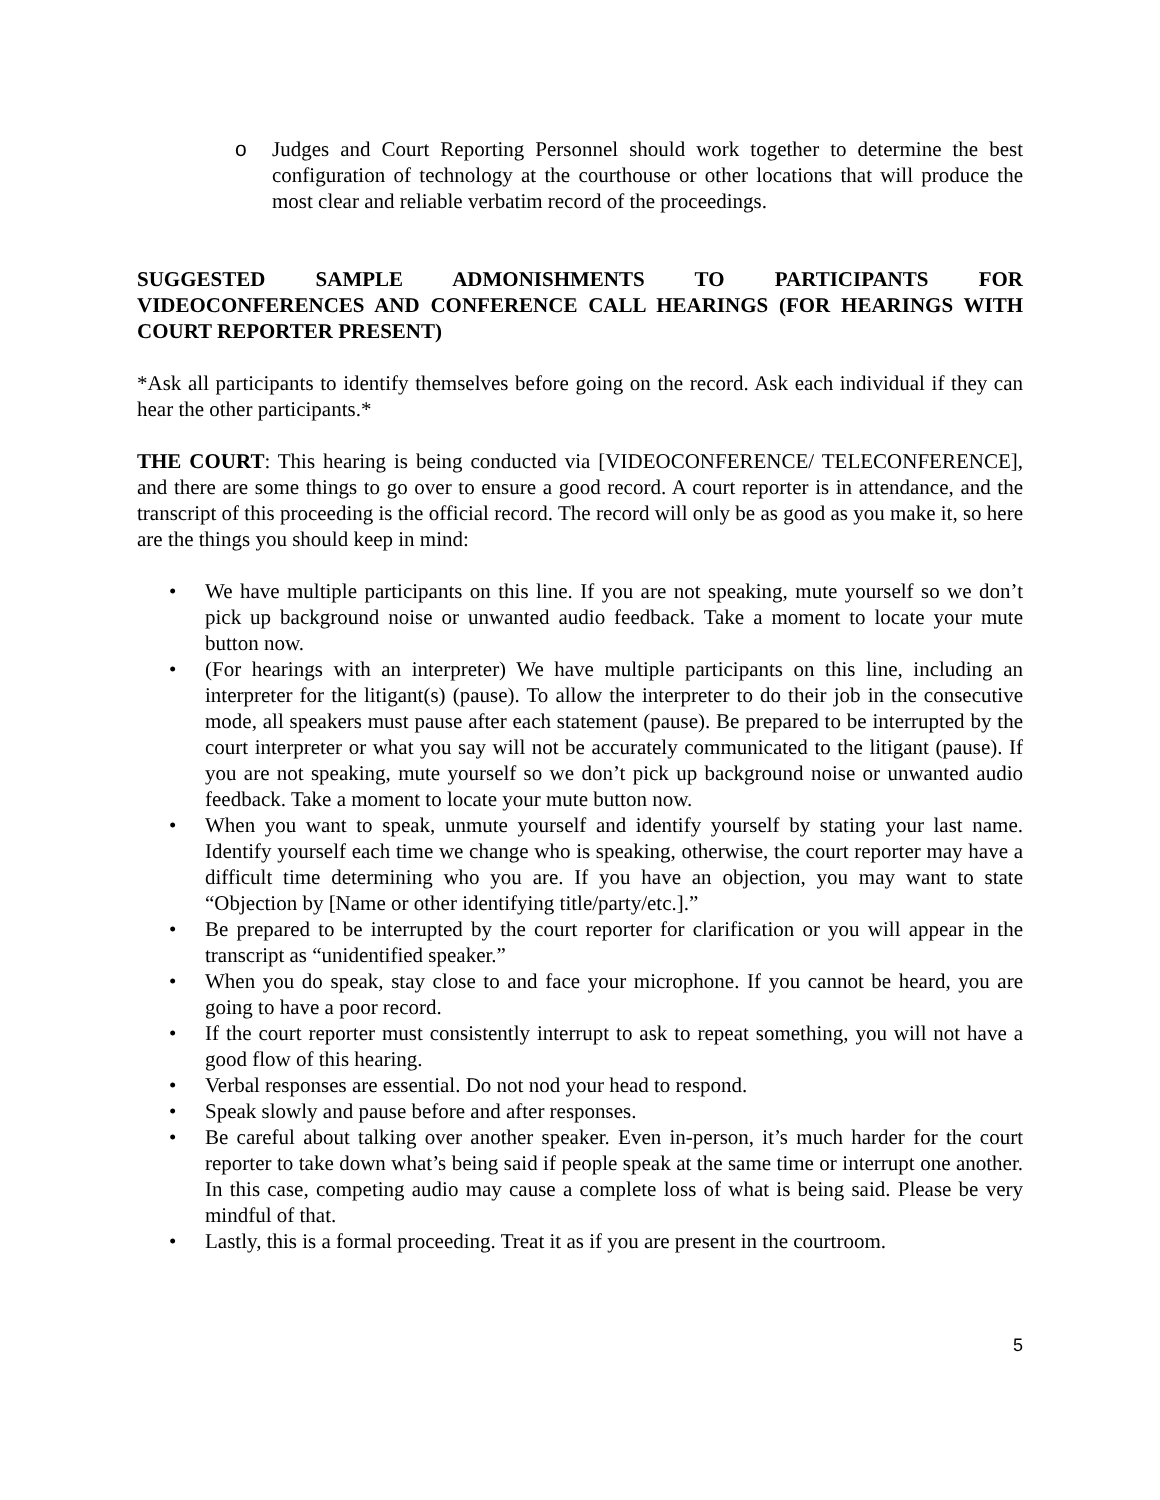o Judges and Court Reporting Personnel should work together to determine the best configuration of technology at the courthouse or other locations that will produce the most clear and reliable verbatim record of the proceedings.
SUGGESTED SAMPLE ADMONISHMENTS TO PARTICIPANTS FOR VIDEOCONFERENCES AND CONFERENCE CALL HEARINGS (FOR HEARINGS WITH COURT REPORTER PRESENT)
*Ask all participants to identify themselves before going on the record. Ask each individual if they can hear the other participants.*
THE COURT: This hearing is being conducted via [VIDEOCONFERENCE/ TELECONFERENCE], and there are some things to go over to ensure a good record. A court reporter is in attendance, and the transcript of this proceeding is the official record. The record will only be as good as you make it, so here are the things you should keep in mind:
• We have multiple participants on this line. If you are not speaking, mute yourself so we don’t pick up background noise or unwanted audio feedback. Take a moment to locate your mute button now.
• (For hearings with an interpreter) We have multiple participants on this line, including an interpreter for the litigant(s) (pause). To allow the interpreter to do their job in the consecutive mode, all speakers must pause after each statement (pause). Be prepared to be interrupted by the court interpreter or what you say will not be accurately communicated to the litigant (pause). If you are not speaking, mute yourself so we don’t pick up background noise or unwanted audio feedback. Take a moment to locate your mute button now.
• When you want to speak, unmute yourself and identify yourself by stating your last name. Identify yourself each time we change who is speaking, otherwise, the court reporter may have a difficult time determining who you are. If you have an objection, you may want to state “Objection by [Name or other identifying title/party/etc.].”
• Be prepared to be interrupted by the court reporter for clarification or you will appear in the transcript as “unidentified speaker.”
• When you do speak, stay close to and face your microphone. If you cannot be heard, you are going to have a poor record.
• If the court reporter must consistently interrupt to ask to repeat something, you will not have a good flow of this hearing.
• Verbal responses are essential. Do not nod your head to respond.
• Speak slowly and pause before and after responses.
• Be careful about talking over another speaker. Even in-person, it’s much harder for the court reporter to take down what’s being said if people speak at the same time or interrupt one another. In this case, competing audio may cause a complete loss of what is being said. Please be very mindful of that.
• Lastly, this is a formal proceeding. Treat it as if you are present in the courtroom.
5